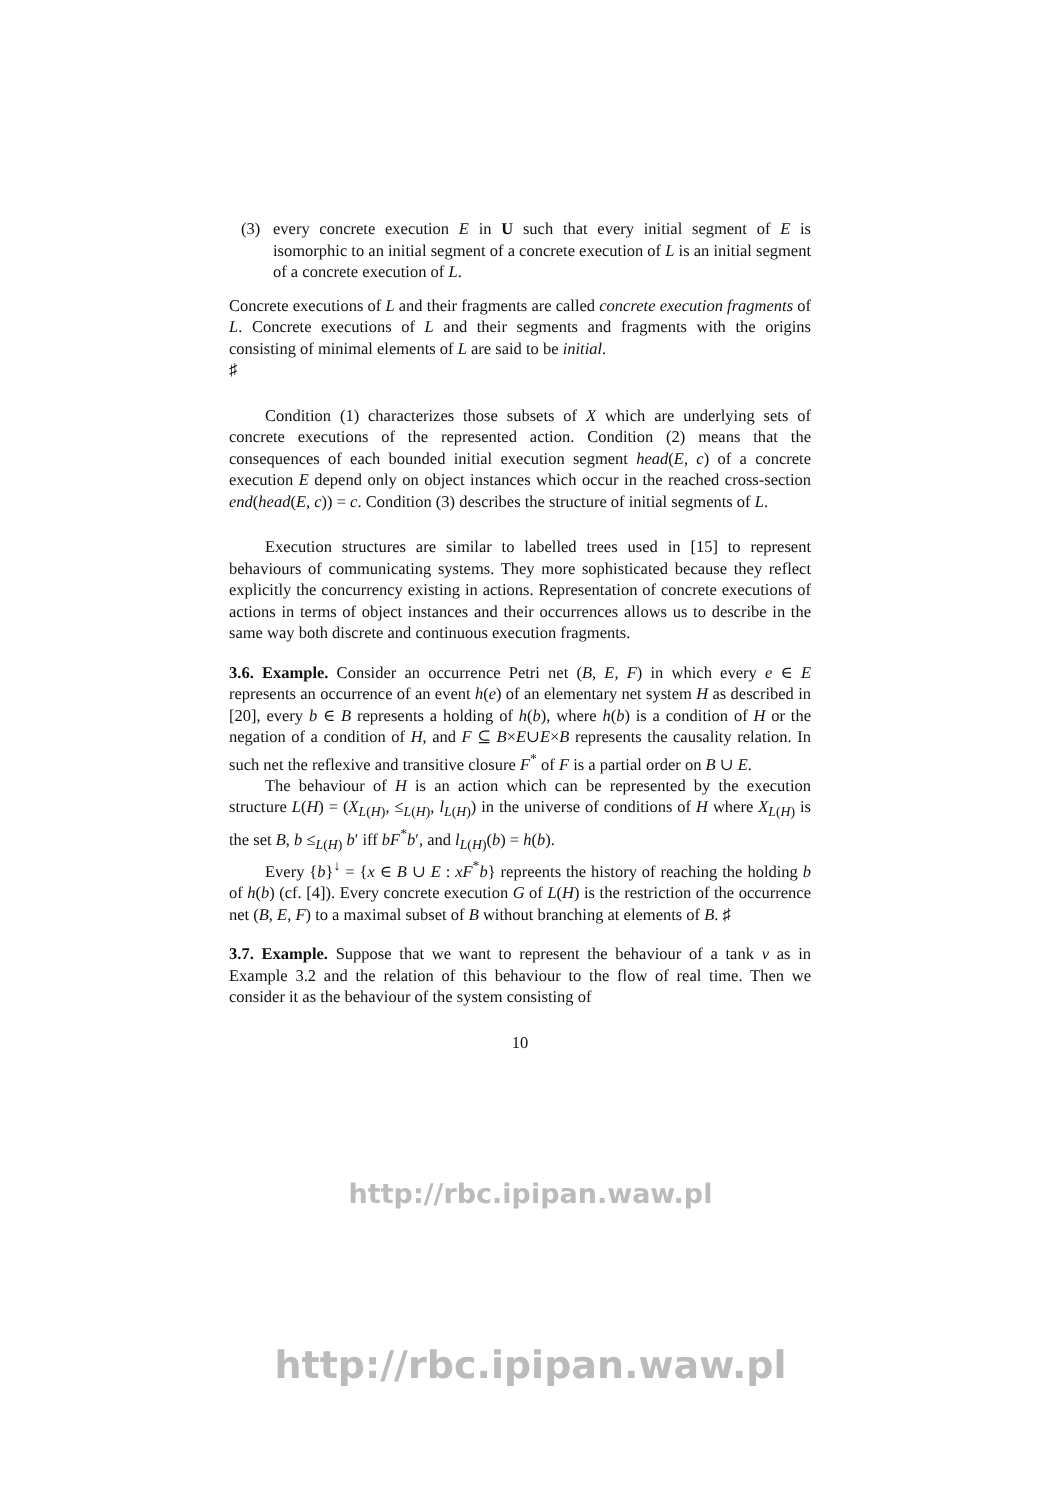(3) every concrete execution E in U such that every initial segment of E is isomorphic to an initial segment of a concrete execution of L is an initial segment of a concrete execution of L.
Concrete executions of L and their fragments are called concrete execution fragments of L. Concrete executions of L and their segments and fragments with the origins consisting of minimal elements of L are said to be initial.
♯
Condition (1) characterizes those subsets of X which are underlying sets of concrete executions of the represented action. Condition (2) means that the consequences of each bounded initial execution segment head(E, c) of a concrete execution E depend only on object instances which occur in the reached cross-section end(head(E, c)) = c. Condition (3) describes the structure of initial segments of L.
Execution structures are similar to labelled trees used in [15] to represent behaviours of communicating systems. They more sophisticated because they reflect explicitly the concurrency existing in actions. Representation of concrete executions of actions in terms of object instances and their occurrences allows us to describe in the same way both discrete and continuous execution fragments.
3.6. Example. Consider an occurrence Petri net (B, E, F) in which every e ∈ E represents an occurrence of an event h(e) of an elementary net system H as described in [20], every b ∈ B represents a holding of h(b), where h(b) is a condition of H or the negation of a condition of H, and F ⊆ B×E∪E×B represents the causality relation. In such net the reflexive and transitive closure F<sup>*</sup> of F is a partial order on B ∪ E.
The behaviour of H is an action which can be represented by the execution structure L(H) = (X<sub>L(H)</sub>, ≤<sub>L(H)</sub>, l<sub>L(H)</sub>) in the universe of conditions of H where X<sub>L(H)</sub> is the set B, b ≤<sub>L(H)</sub> b′ iff bF<sup>*</sup>b′, and l<sub>L(H)</sub>(b) = h(b).
Every {b}<sup>↓</sup> = {x ∈ B ∪ E : xF<sup>*</sup>b} repreents the history of reaching the holding b of h(b) (cf. [4]). Every concrete execution G of L(H) is the restriction of the occurrence net (B, E, F) to a maximal subset of B without branching at elements of B. ♯
3.7. Example. Suppose that we want to represent the behaviour of a tank v as in Example 3.2 and the relation of this behaviour to the flow of real time. Then we consider it as the behaviour of the system consisting of
10
http://rbc.ipipan.waw.pl
http://rbc.ipipan.waw.pl